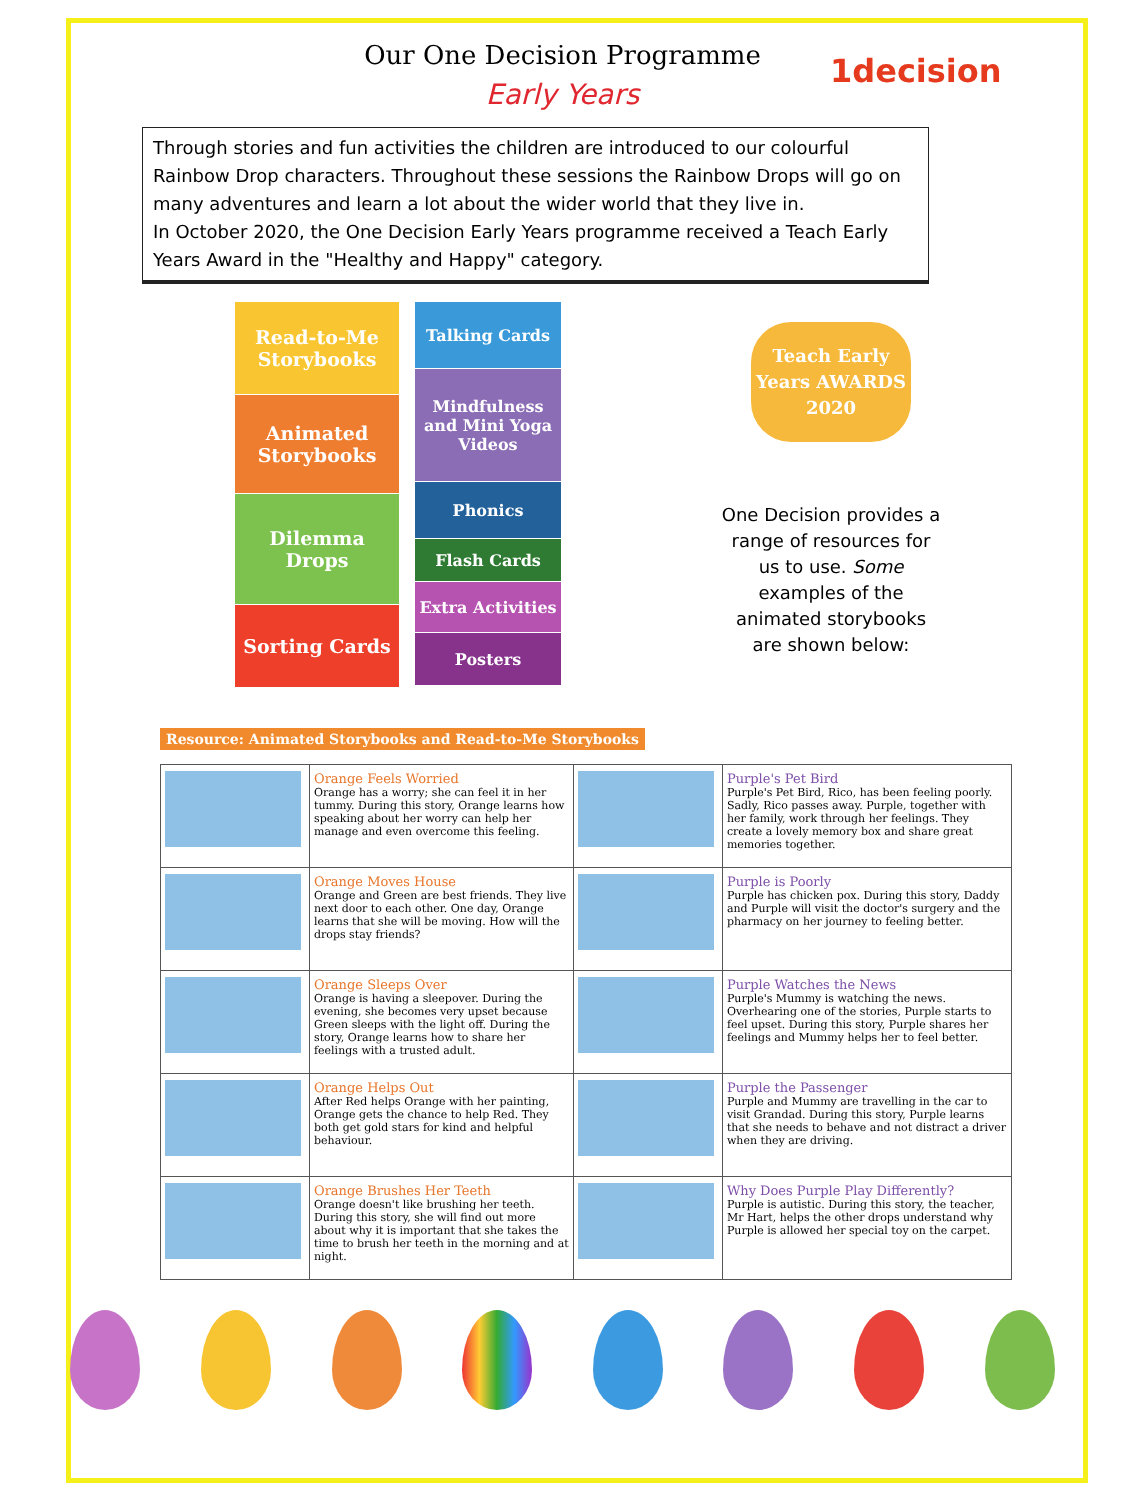1decision
Our One Decision Programme
Early Years
Through stories and fun activities the children are introduced to our colourful Rainbow Drop characters. Throughout these sessions the Rainbow Drops will go on many adventures and learn a lot about the wider world that they live in.
In October 2020, the One Decision Early Years programme received a Teach Early Years Award in the "Healthy and Happy" category.
Read-to-Me Storybooks
Animated Storybooks
Dilemma Drops
Sorting Cards
Talking Cards
Mindfulness and Mini Yoga Videos
Phonics
Flash Cards
Extra Activities
Posters
Teach Early Years AWARDS 2020
One Decision provides a range of resources for us to use. Some examples of the animated storybooks are shown below:
Resource: Animated Storybooks and Read-to-Me Storybooks
| | Orange Feels Worried Orange has a worry; she can feel it in her tummy. During this story, Orange learns how speaking about her worry can help her manage and even overcome this feeling. | | Purple's Pet Bird Purple's Pet Bird, Rico, has been feeling poorly. Sadly, Rico passes away. Purple, together with her family, work through her feelings. They create a lovely memory box and share great memories together. |
| | Orange Moves House Orange and Green are best friends. They live next door to each other. One day, Orange learns that she will be moving. How will the drops stay friends? | | Purple is Poorly Purple has chicken pox. During this story, Daddy and Purple will visit the doctor's surgery and the pharmacy on her journey to feeling better. |
| | Orange Sleeps Over Orange is having a sleepover. During the evening, she becomes very upset because Green sleeps with the light off. During the story, Orange learns how to share her feelings with a trusted adult. | | Purple Watches the News Purple's Mummy is watching the news. Overhearing one of the stories, Purple starts to feel upset. During this story, Purple shares her feelings and Mummy helps her to feel better. |
| | Orange Helps Out After Red helps Orange with her painting, Orange gets the chance to help Red. They both get gold stars for kind and helpful behaviour. | | Purple the Passenger Purple and Mummy are travelling in the car to visit Grandad. During this story, Purple learns that she needs to behave and not distract a driver when they are driving. |
| | Orange Brushes Her Teeth Orange doesn't like brushing her teeth. During this story, she will find out more about why it is important that she takes the time to brush her teeth in the morning and at night. | | Why Does Purple Play Differently? Purple is autistic. During this story, the teacher, Mr Hart, helps the other drops understand why Purple is allowed her special toy on the carpet. |